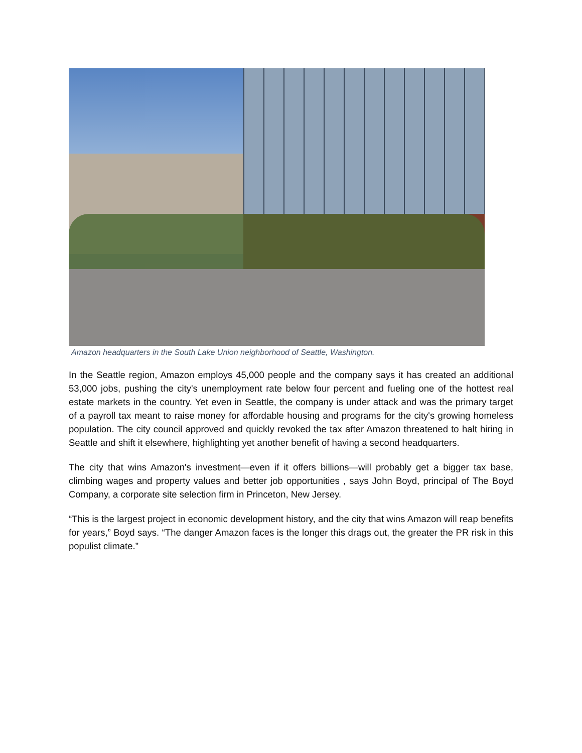Amazon headquarters in the South Lake Union neighborhood of Seattle, Washington.
In the Seattle region, Amazon employs 45,000 people and the company says it has created an additional 53,000 jobs, pushing the city's unemployment rate below four percent and fueling one of the hottest real estate markets in the country. Yet even in Seattle, the company is under attack and was the primary target of a payroll tax meant to raise money for affordable housing and programs for the city's growing homeless population. The city council approved and quickly revoked the tax after Amazon threatened to halt hiring in Seattle and shift it elsewhere, highlighting yet another benefit of having a second headquarters.
The city that wins Amazon's investment—even if it offers billions—will probably get a bigger tax base, climbing wages and property values and better job opportunities , says John Boyd, principal of The Boyd Company, a corporate site selection firm in Princeton, New Jersey.
“This is the largest project in economic development history, and the city that wins Amazon will reap benefits for years,” Boyd says. “The danger Amazon faces is the longer this drags out, the greater the PR risk in this populist climate.”